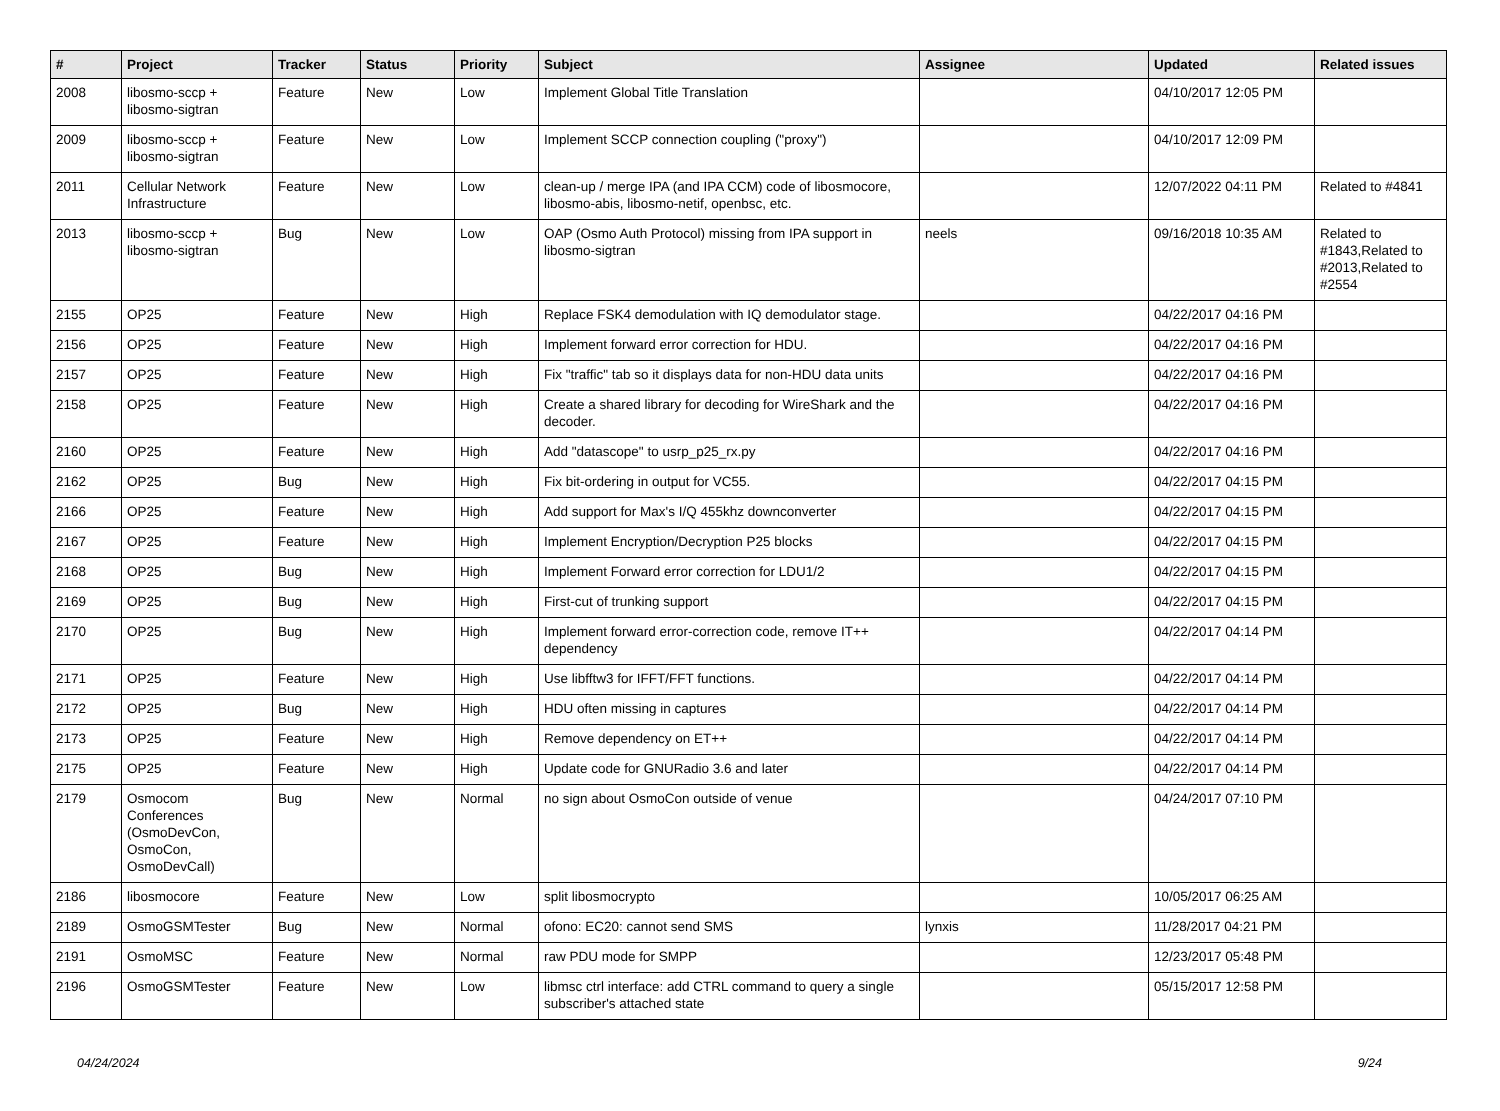| # | Project | Tracker | Status | Priority | Subject | Assignee | Updated | Related issues |
| --- | --- | --- | --- | --- | --- | --- | --- | --- |
| 2008 | libosmo-sccp + libosmo-sigtran | Feature | New | Low | Implement Global Title Translation | | 04/10/2017 12:05 PM | |
| 2009 | libosmo-sccp + libosmo-sigtran | Feature | New | Low | Implement SCCP connection coupling ("proxy") | | 04/10/2017 12:09 PM | |
| 2011 | Cellular Network Infrastructure | Feature | New | Low | clean-up / merge IPA (and IPA CCM) code of libosmocore, libosmo-abis, libosmo-netif, openbsc, etc. | | 12/07/2022 04:11 PM | Related to #4841 |
| 2013 | libosmo-sccp + libosmo-sigtran | Bug | New | Low | OAP (Osmo Auth Protocol) missing from IPA support in libosmo-sigtran | neels | 09/16/2018 10:35 AM | Related to #1843,Related to #2013,Related to #2554 |
| 2155 | OP25 | Feature | New | High | Replace FSK4 demodulation with IQ demodulator stage. | | 04/22/2017 04:16 PM | |
| 2156 | OP25 | Feature | New | High | Implement forward error correction for HDU. | | 04/22/2017 04:16 PM | |
| 2157 | OP25 | Feature | New | High | Fix "traffic" tab so it displays data for non-HDU data units | | 04/22/2017 04:16 PM | |
| 2158 | OP25 | Feature | New | High | Create a shared library for decoding for WireShark and the decoder. | | 04/22/2017 04:16 PM | |
| 2160 | OP25 | Feature | New | High | Add "datascope" to usrp_p25_rx.py | | 04/22/2017 04:16 PM | |
| 2162 | OP25 | Bug | New | High | Fix bit-ordering in output for VC55. | | 04/22/2017 04:15 PM | |
| 2166 | OP25 | Feature | New | High | Add support for Max's I/Q 455khz downconverter | | 04/22/2017 04:15 PM | |
| 2167 | OP25 | Feature | New | High | Implement Encryption/Decryption P25 blocks | | 04/22/2017 04:15 PM | |
| 2168 | OP25 | Bug | New | High | Implement Forward error correction for LDU1/2 | | 04/22/2017 04:15 PM | |
| 2169 | OP25 | Bug | New | High | First-cut of trunking support | | 04/22/2017 04:15 PM | |
| 2170 | OP25 | Bug | New | High | Implement forward error-correction code, remove IT++ dependency | | 04/22/2017 04:14 PM | |
| 2171 | OP25 | Feature | New | High | Use libfftw3 for IFFT/FFT functions. | | 04/22/2017 04:14 PM | |
| 2172 | OP25 | Bug | New | High | HDU often missing in captures | | 04/22/2017 04:14 PM | |
| 2173 | OP25 | Feature | New | High | Remove dependency on ET++ | | 04/22/2017 04:14 PM | |
| 2175 | OP25 | Feature | New | High | Update code for GNURadio 3.6 and later | | 04/22/2017 04:14 PM | |
| 2179 | Osmocom Conferences (OsmoDevCon, OsmoCon, OsmoDevCall) | Bug | New | Normal | no sign about OsmoCon outside of venue | | 04/24/2017 07:10 PM | |
| 2186 | libosmocore | Feature | New | Low | split libosmocrypto | | 10/05/2017 06:25 AM | |
| 2189 | OsmoGSMTester | Bug | New | Normal | ofono: EC20: cannot send SMS | lynxis | 11/28/2017 04:21 PM | |
| 2191 | OsmoMSC | Feature | New | Normal | raw PDU mode for SMPP | | 12/23/2017 05:48 PM | |
| 2196 | OsmoGSMTester | Feature | New | Low | libmsc ctrl interface: add CTRL command to query a single subscriber's attached state | | 05/15/2017 12:58 PM | |
04/24/2024 9/24